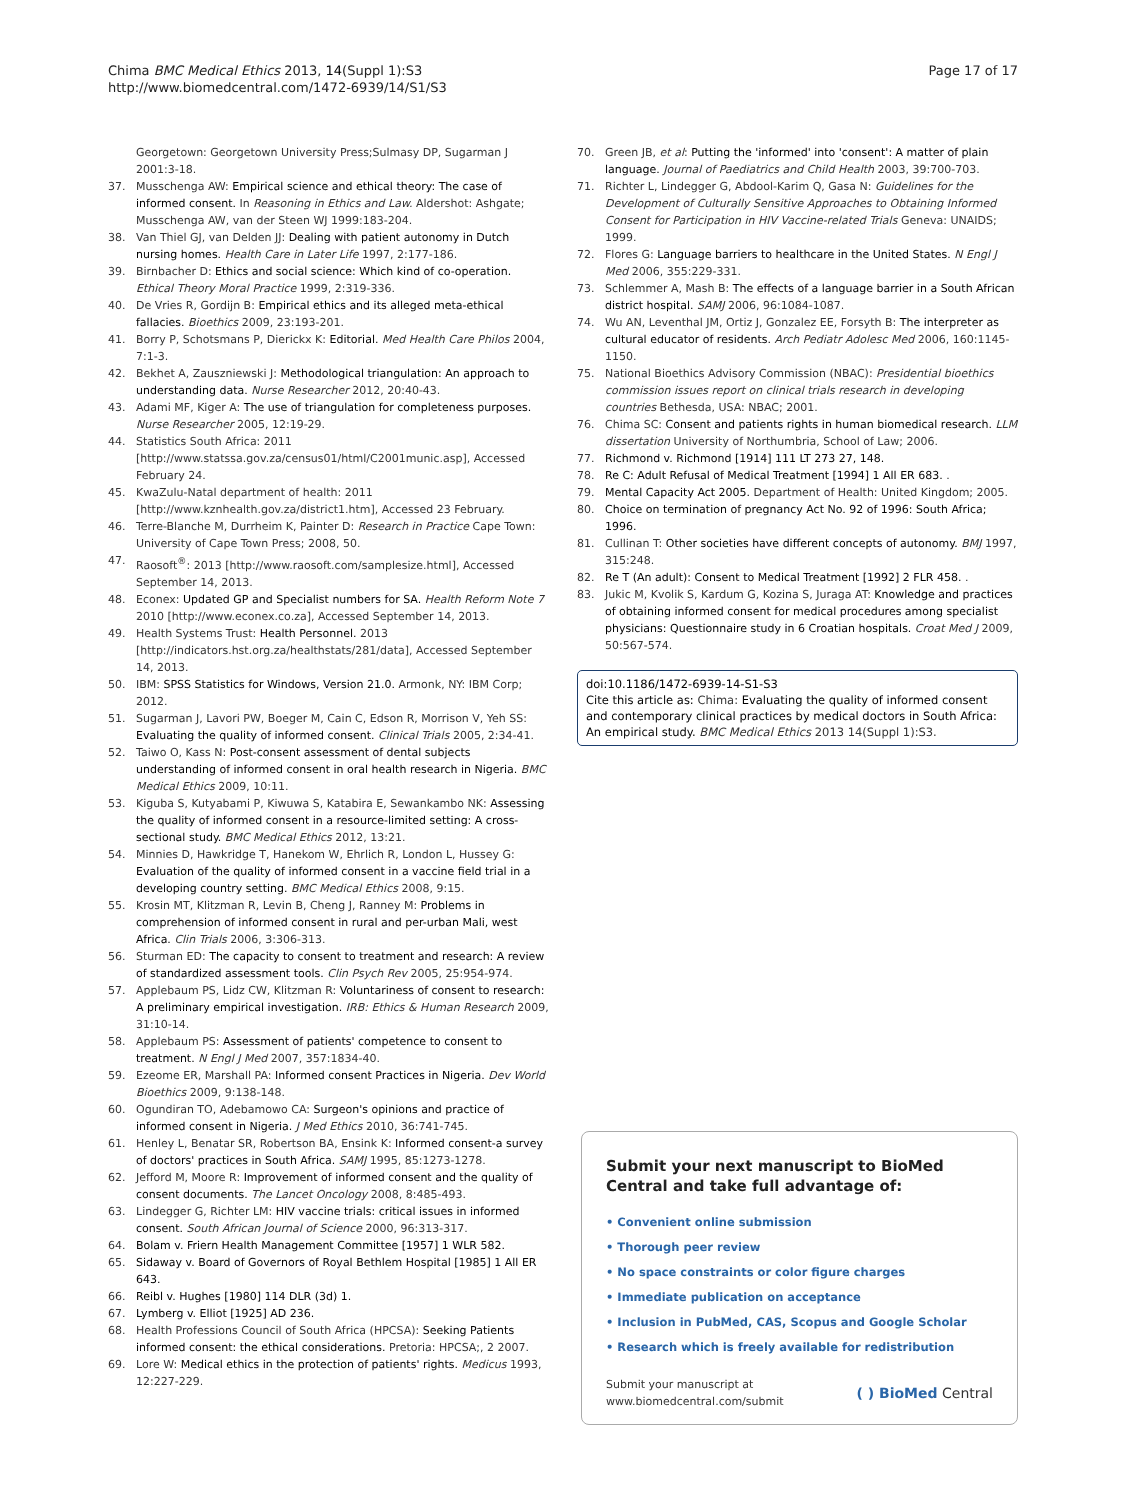Chima BMC Medical Ethics 2013, 14(Suppl 1):S3
http://www.biomedcentral.com/1472-6939/14/S1/S3
Page 17 of 17
Georgetown: Georgetown University Press;Sulmasy DP, Sugarman J 2001:3-18.
37. Musschenga AW: Empirical science and ethical theory: The case of informed consent. In Reasoning in Ethics and Law. Aldershot: Ashgate; Musschenga AW, van der Steen WJ 1999:183-204.
38. Van Thiel GJ, van Delden JJ: Dealing with patient autonomy in Dutch nursing homes. Health Care in Later Life 1997, 2:177-186.
39. Birnbacher D: Ethics and social science: Which kind of co-operation. Ethical Theory Moral Practice 1999, 2:319-336.
40. De Vries R, Gordijn B: Empirical ethics and its alleged meta-ethical fallacies. Bioethics 2009, 23:193-201.
41. Borry P, Schotsmans P, Dierickx K: Editorial. Med Health Care Philos 2004, 7:1-3.
42. Bekhet A, Zauszniewski J: Methodological triangulation: An approach to understanding data. Nurse Researcher 2012, 20:40-43.
43. Adami MF, Kiger A: The use of triangulation for completeness purposes. Nurse Researcher 2005, 12:19-29.
44. Statistics South Africa: 2011 [http://www.statssa.gov.za/census01/html/C2001munic.asp], Accessed February 24.
45. KwaZulu-Natal department of health: 2011 [http://www.kznhealth.gov.za/district1.htm], Accessed 23 February.
46. Terre-Blanche M, Durrheim K, Painter D: Research in Practice Cape Town: University of Cape Town Press; 2008, 50.
47. Raosoft<sup>®</sup>: 2013 [http://www.raosoft.com/samplesize.html], Accessed September 14, 2013.
48. Econex: Updated GP and Specialist numbers for SA. Health Reform Note 7 2010 [http://www.econex.co.za], Accessed September 14, 2013.
49. Health Systems Trust: Health Personnel. 2013 [http://indicators.hst.org.za/healthstats/281/data], Accessed September 14, 2013.
50. IBM: SPSS Statistics for Windows, Version 21.0. Armonk, NY: IBM Corp; 2012.
51. Sugarman J, Lavori PW, Boeger M, Cain C, Edson R, Morrison V, Yeh SS: Evaluating the quality of informed consent. Clinical Trials 2005, 2:34-41.
52. Taiwo O, Kass N: Post-consent assessment of dental subjects understanding of informed consent in oral health research in Nigeria. BMC Medical Ethics 2009, 10:11.
53. Kiguba S, Kutyabami P, Kiwuwa S, Katabira E, Sewankambo NK: Assessing the quality of informed consent in a resource-limited setting: A cross-sectional study. BMC Medical Ethics 2012, 13:21.
54. Minnies D, Hawkridge T, Hanekom W, Ehrlich R, London L, Hussey G: Evaluation of the quality of informed consent in a vaccine field trial in a developing country setting. BMC Medical Ethics 2008, 9:15.
55. Krosin MT, Klitzman R, Levin B, Cheng J, Ranney M: Problems in comprehension of informed consent in rural and per-urban Mali, west Africa. Clin Trials 2006, 3:306-313.
56. Sturman ED: The capacity to consent to treatment and research: A review of standardized assessment tools. Clin Psych Rev 2005, 25:954-974.
57. Applebaum PS, Lidz CW, Klitzman R: Voluntariness of consent to research: A preliminary empirical investigation. IRB: Ethics & Human Research 2009, 31:10-14.
58. Applebaum PS: Assessment of patients' competence to consent to treatment. N Engl J Med 2007, 357:1834-40.
59. Ezeome ER, Marshall PA: Informed consent Practices in Nigeria. Dev World Bioethics 2009, 9:138-148.
60. Ogundiran TO, Adebamowo CA: Surgeon's opinions and practice of informed consent in Nigeria. J Med Ethics 2010, 36:741-745.
61. Henley L, Benatar SR, Robertson BA, Ensink K: Informed consent-a survey of doctors' practices in South Africa. SAMJ 1995, 85:1273-1278.
62. Jefford M, Moore R: Improvement of informed consent and the quality of consent documents. The Lancet Oncology 2008, 8:485-493.
63. Lindegger G, Richter LM: HIV vaccine trials: critical issues in informed consent. South African Journal of Science 2000, 96:313-317.
64. Bolam v. Friern Health Management Committee [1957] 1 WLR 582.
65. Sidaway v. Board of Governors of Royal Bethlem Hospital [1985] 1 All ER 643.
66. Reibl v. Hughes [1980] 114 DLR (3d) 1.
67. Lymberg v. Elliot [1925] AD 236.
68. Health Professions Council of South Africa (HPCSA): Seeking Patients informed consent: the ethical considerations. Pretoria: HPCSA;, 2 2007.
69. Lore W: Medical ethics in the protection of patients' rights. Medicus 1993, 12:227-229.
70. Green JB, et al: Putting the 'informed' into 'consent': A matter of plain language. Journal of Paediatrics and Child Health 2003, 39:700-703.
71. Richter L, Lindegger G, Abdool-Karim Q, Gasa N: Guidelines for the Development of Culturally Sensitive Approaches to Obtaining Informed Consent for Participation in HIV Vaccine-related Trials Geneva: UNAIDS; 1999.
72. Flores G: Language barriers to healthcare in the United States. N Engl J Med 2006, 355:229-331.
73. Schlemmer A, Mash B: The effects of a language barrier in a South African district hospital. SAMJ 2006, 96:1084-1087.
74. Wu AN, Leventhal JM, Ortiz J, Gonzalez EE, Forsyth B: The interpreter as cultural educator of residents. Arch Pediatr Adolesc Med 2006, 160:1145-1150.
75. National Bioethics Advisory Commission (NBAC): Presidential bioethics commission issues report on clinical trials research in developing countries Bethesda, USA: NBAC; 2001.
76. Chima SC: Consent and patients rights in human biomedical research. LLM dissertation University of Northumbria, School of Law; 2006.
77. Richmond v. Richmond [1914] 111 LT 273 27, 148.
78. Re C: Adult Refusal of Medical Treatment [1994] 1 All ER 683. .
79. Mental Capacity Act 2005. Department of Health: United Kingdom; 2005.
80. Choice on termination of pregnancy Act No. 92 of 1996: South Africa; 1996.
81. Cullinan T: Other societies have different concepts of autonomy. BMJ 1997, 315:248.
82. Re T (An adult): Consent to Medical Treatment [1992] 2 FLR 458. .
83. Jukic M, Kvolik S, Kardum G, Kozina S, Juraga AT: Knowledge and practices of obtaining informed consent for medical procedures among specialist physicians: Questionnaire study in 6 Croatian hospitals. Croat Med J 2009, 50:567-574.
doi:10.1186/1472-6939-14-S1-S3
Cite this article as: Chima: Evaluating the quality of informed consent and contemporary clinical practices by medical doctors in South Africa: An empirical study. BMC Medical Ethics 2013 14(Suppl 1):S3.
Submit your next manuscript to BioMed Central and take full advantage of:
• Convenient online submission
• Thorough peer review
• No space constraints or color figure charges
• Immediate publication on acceptance
• Inclusion in PubMed, CAS, Scopus and Google Scholar
• Research which is freely available for redistribution
Submit your manuscript at
www.biomedcentral.com/submit
( ) BioMed Central